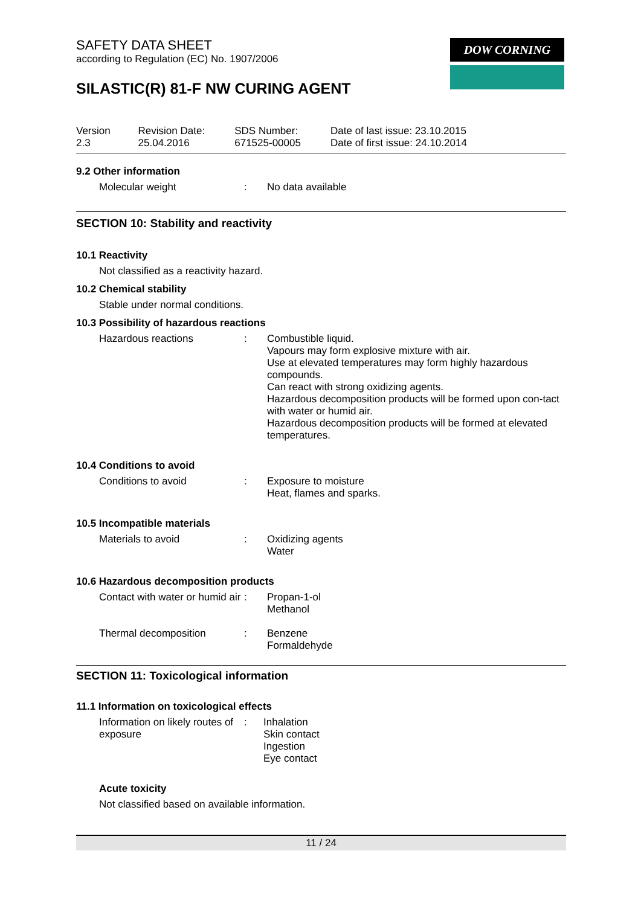DOW CORNING
SAFETY DATA SHEET
according to Regulation (EC) No. 1907/2006
SILASTIC(R) 81-F NW CURING AGENT
| Version 2.3 | Revision Date: 25.04.2016 | SDS Number: 671525-00005 | Date of last issue: 23.10.2015 Date of first issue: 24.10.2014 |
9.2 Other information
| Molecular weight | : | No data available |
SECTION 10: Stability and reactivity
10.1 Reactivity
Not classified as a reactivity hazard.
10.2 Chemical stability
Stable under normal conditions.
10.3 Possibility of hazardous reactions
| Hazardous reactions | : | Combustible liquid. Vapours may form explosive mixture with air. Use at elevated temperatures may form highly hazardous compounds. Can react with strong oxidizing agents. Hazardous decomposition products will be formed upon con-tact with water or humid air. Hazardous decomposition products will be formed at elevated temperatures. |
10.4 Conditions to avoid
| Conditions to avoid | : | Exposure to moisture Heat, flames and sparks. |
10.5 Incompatible materials
| Materials to avoid | : | Oxidizing agents Water |
10.6 Hazardous decomposition products
| Contact with water or humid air | : | Propan-1-ol Methanol |
| Thermal decomposition | : | Benzene Formaldehyde |
SECTION 11: Toxicological information
11.1 Information on toxicological effects
| Information on likely routes of exposure | : | Inhalation Skin contact Ingestion Eye contact |
Acute toxicity
Not classified based on available information.
11 / 24